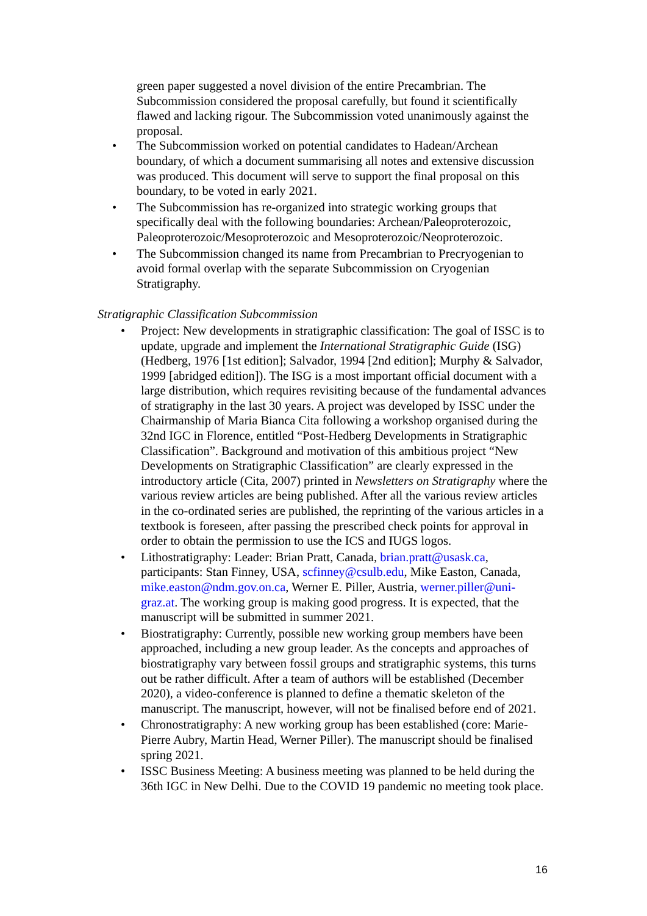green paper suggested a novel division of the entire Precambrian. The Subcommission considered the proposal carefully, but found it scientifically flawed and lacking rigour. The Subcommission voted unanimously against the proposal.
• The Subcommission worked on potential candidates to Hadean/Archean boundary, of which a document summarising all notes and extensive discussion was produced. This document will serve to support the final proposal on this boundary, to be voted in early 2021.
• The Subcommission has re-organized into strategic working groups that specifically deal with the following boundaries: Archean/Paleoproterozoic, Paleoproterozoic/Mesoproterozoic and Mesoproterozoic/Neoproterozoic.
• The Subcommission changed its name from Precambrian to Precryogenian to avoid formal overlap with the separate Subcommission on Cryogenian Stratigraphy.
Stratigraphic Classification Subcommission
• Project: New developments in stratigraphic classification: The goal of ISSC is to update, upgrade and implement the International Stratigraphic Guide (ISG)(Hedberg, 1976 [1st edition]; Salvador, 1994 [2nd edition]; Murphy & Salvador, 1999 [abridged edition]). The ISG is a most important official document with a large distribution, which requires revisiting because of the fundamental advances of stratigraphy in the last 30 years. A project was developed by ISSC under the Chairmanship of Maria Bianca Cita following a workshop organised during the 32nd IGC in Florence, entitled “Post-Hedberg Developments in Stratigraphic Classification”. Background and motivation of this ambitious project “New Developments on Stratigraphic Classification” are clearly expressed in the introductory article (Cita, 2007) printed in Newsletters on Stratigraphy where the various review articles are being published. After all the various review articles in the co-ordinated series are published, the reprinting of the various articles in a textbook is foreseen, after passing the prescribed check points for approval in order to obtain the permission to use the ICS and IUGS logos.
• Lithostratigraphy: Leader: Brian Pratt, Canada, brian.pratt@usask.ca, participants: Stan Finney, USA, scfinney@csulb.edu, Mike Easton, Canada, mike.easton@ndm.gov.on.ca, Werner E. Piller, Austria, werner.piller@uni-graz.at. The working group is making good progress. It is expected, that the manuscript will be submitted in summer 2021.
• Biostratigraphy: Currently, possible new working group members have been approached, including a new group leader. As the concepts and approaches of biostratigraphy vary between fossil groups and stratigraphic systems, this turns out be rather difficult. After a team of authors will be established (December 2020), a video-conference is planned to define a thematic skeleton of the manuscript. The manuscript, however, will not be finalised before end of 2021.
• Chronostratigraphy: A new working group has been established (core: Marie-Pierre Aubry, Martin Head, Werner Piller). The manuscript should be finalised spring 2021.
• ISSC Business Meeting: A business meeting was planned to be held during the 36th IGC in New Delhi. Due to the COVID 19 pandemic no meeting took place.
16